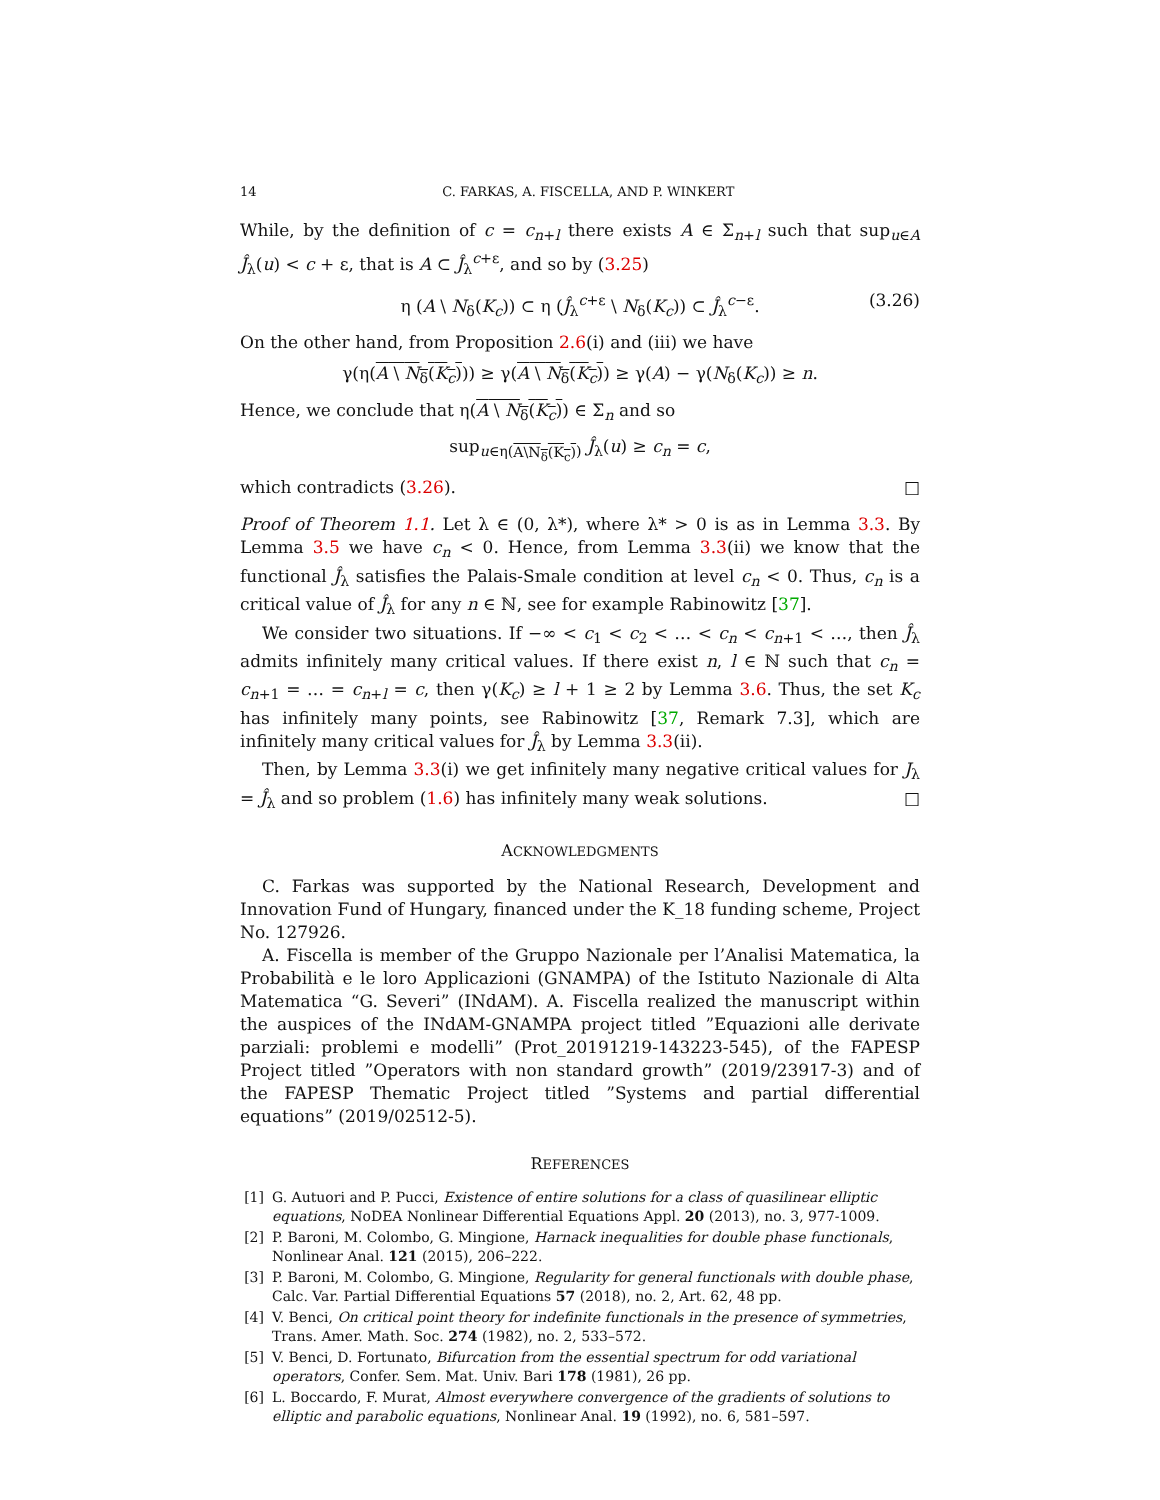14 C. FARKAS, A. FISCELLA, AND P. WINKERT
While, by the definition of c = c<sub>n+l</sub> there exists A ∈ Σ<sub>n+l</sub> such that sup<sub>u∈A</sub> Ĵ<sub>λ</sub>(u) < c + ε, that is A ⊂ Ĵ<sub>λ</sub><sup>c+ε</sup>, and so by (3.25)
η (A \ N<sub>δ</sub>(K<sub>c</sub>)) ⊂ η (Ĵ<sub>λ</sub><sup>c+ε</sup> \ N<sub>δ</sub>(K<sub>c</sub>)) ⊂ Ĵ<sub>λ</sub><sup>c−ε</sup>. (3.26)
On the other hand, from Proposition 2.6(i) and (iii) we have
γ(η(A \ N<sub>δ</sub>(K<sub>c</sub>))) ≥ γ(A \ N<sub>δ</sub>(K<sub>c</sub>)) ≥ γ(A) − γ(N<sub>δ</sub>(K<sub>c</sub>)) ≥ n.
Hence, we conclude that η(A \ N<sub>δ</sub>(K<sub>c</sub>)) ∈ Σ<sub>n</sub> and so
sup<sub>u∈η(A\N<sub>δ</sub>(K<sub>c</sub>))</sub> Ĵ<sub>λ</sub>(u) ≥ c<sub>n</sub> = c,
which contradicts (3.26). □
Proof of Theorem 1.1. Let λ ∈ (0, λ*), where λ* > 0 is as in Lemma 3.3. By Lemma 3.5 we have c<sub>n</sub> < 0. Hence, from Lemma 3.3(ii) we know that the functional Ĵ<sub>λ</sub> satisfies the Palais-Smale condition at level c<sub>n</sub> < 0. Thus, c<sub>n</sub> is a critical value of Ĵ<sub>λ</sub> for any n ∈ ℕ, see for example Rabinowitz [37].
We consider two situations. If −∞ < c<sub>1</sub> < c<sub>2</sub> < … < c<sub>n</sub> < c<sub>n+1</sub> < …, then Ĵ<sub>λ</sub> admits infinitely many critical values. If there exist n, l ∈ ℕ such that c<sub>n</sub> = c<sub>n+1</sub> = … = c<sub>n+l</sub> = c, then γ(K<sub>c</sub>) ≥ l + 1 ≥ 2 by Lemma 3.6. Thus, the set K<sub>c</sub> has infinitely many points, see Rabinowitz [37, Remark 7.3], which are infinitely many critical values for Ĵ<sub>λ</sub> by Lemma 3.3(ii).
Then, by Lemma 3.3(i) we get infinitely many negative critical values for J<sub>λ</sub> = Ĵ<sub>λ</sub> and so problem (1.6) has infinitely many weak solutions. □
ACKNOWLEDGMENTS
C. Farkas was supported by the National Research, Development and Innovation Fund of Hungary, financed under the K_18 funding scheme, Project No. 127926.
A. Fiscella is member of the Gruppo Nazionale per l’Analisi Matematica, la Probabilità e le loro Applicazioni (GNAMPA) of the Istituto Nazionale di Alta Matematica “G. Severi” (INdAM). A. Fiscella realized the manuscript within the auspices of the INdAM-GNAMPA project titled ”Equazioni alle derivate parziali: problemi e modelli” (Prot_20191219-143223-545), of the FAPESP Project titled ”Operators with non standard growth” (2019/23917-3) and of the FAPESP Thematic Project titled ”Systems and partial differential equations” (2019/02512-5).
REFERENCES
[1] G. Autuori and P. Pucci, Existence of entire solutions for a class of quasilinear elliptic equations, NoDEA Nonlinear Differential Equations Appl. 20 (2013), no. 3, 977-1009.
[2] P. Baroni, M. Colombo, G. Mingione, Harnack inequalities for double phase functionals, Nonlinear Anal. 121 (2015), 206–222.
[3] P. Baroni, M. Colombo, G. Mingione, Regularity for general functionals with double phase, Calc. Var. Partial Differential Equations 57 (2018), no. 2, Art. 62, 48 pp.
[4] V. Benci, On critical point theory for indefinite functionals in the presence of symmetries, Trans. Amer. Math. Soc. 274 (1982), no. 2, 533–572.
[5] V. Benci, D. Fortunato, Bifurcation from the essential spectrum for odd variational operators, Confer. Sem. Mat. Univ. Bari 178 (1981), 26 pp.
[6] L. Boccardo, F. Murat, Almost everywhere convergence of the gradients of solutions to elliptic and parabolic equations, Nonlinear Anal. 19 (1992), no. 6, 581–597.